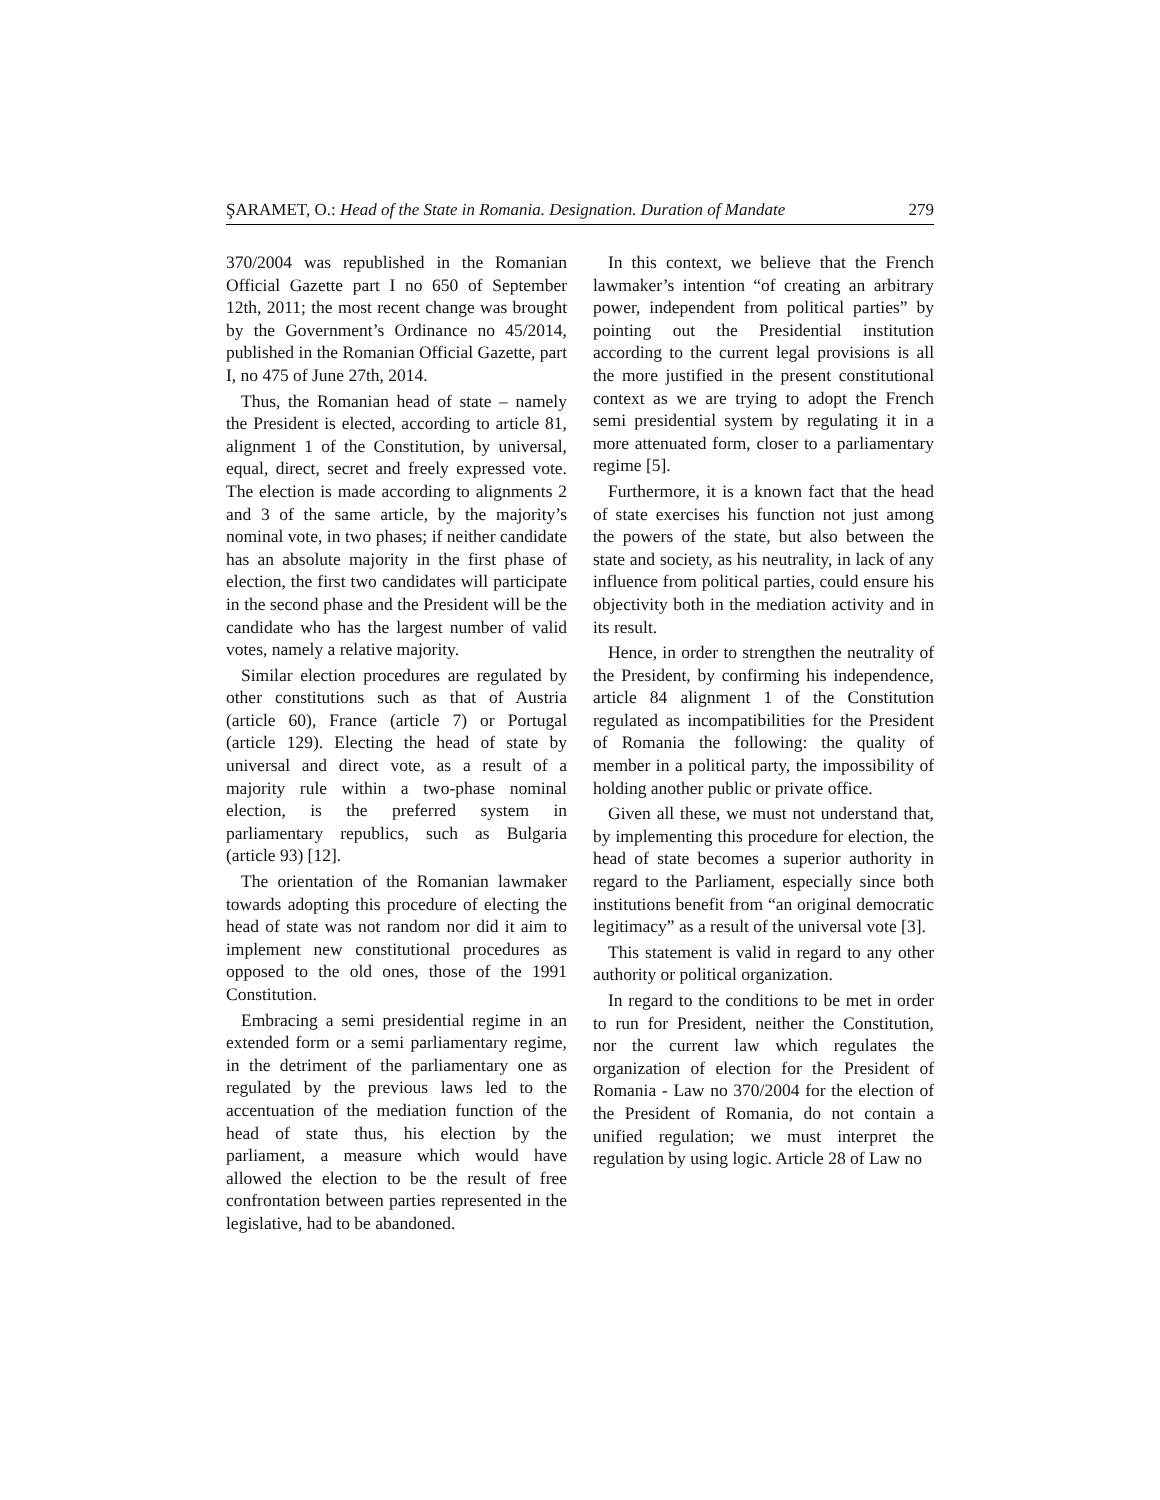ŞARAMET, O.: Head of the State in Romania. Designation. Duration of Mandate 279
370/2004 was republished in the Romanian Official Gazette part I no 650 of September 12th, 2011; the most recent change was brought by the Government’s Ordinance no 45/2014, published in the Romanian Official Gazette, part I, no 475 of June 27th, 2014.
Thus, the Romanian head of state – namely the President is elected, according to article 81, alignment 1 of the Constitution, by universal, equal, direct, secret and freely expressed vote. The election is made according to alignments 2 and 3 of the same article, by the majority’s nominal vote, in two phases; if neither candidate has an absolute majority in the first phase of election, the first two candidates will participate in the second phase and the President will be the candidate who has the largest number of valid votes, namely a relative majority.
Similar election procedures are regulated by other constitutions such as that of Austria (article 60), France (article 7) or Portugal (article 129). Electing the head of state by universal and direct vote, as a result of a majority rule within a two-phase nominal election, is the preferred system in parliamentary republics, such as Bulgaria (article 93) [12].
The orientation of the Romanian lawmaker towards adopting this procedure of electing the head of state was not random nor did it aim to implement new constitutional procedures as opposed to the old ones, those of the 1991 Constitution.
Embracing a semi presidential regime in an extended form or a semi parliamentary regime, in the detriment of the parliamentary one as regulated by the previous laws led to the accentuation of the mediation function of the head of state thus, his election by the parliament, a measure which would have allowed the election to be the result of free confrontation between parties represented in the legislative, had to be abandoned.
In this context, we believe that the French lawmaker’s intention “of creating an arbitrary power, independent from political parties” by pointing out the Presidential institution according to the current legal provisions is all the more justified in the present constitutional context as we are trying to adopt the French semi presidential system by regulating it in a more attenuated form, closer to a parliamentary regime [5].
Furthermore, it is a known fact that the head of state exercises his function not just among the powers of the state, but also between the state and society, as his neutrality, in lack of any influence from political parties, could ensure his objectivity both in the mediation activity and in its result.
Hence, in order to strengthen the neutrality of the President, by confirming his independence, article 84 alignment 1 of the Constitution regulated as incompatibilities for the President of Romania the following: the quality of member in a political party, the impossibility of holding another public or private office.
Given all these, we must not understand that, by implementing this procedure for election, the head of state becomes a superior authority in regard to the Parliament, especially since both institutions benefit from “an original democratic legitimacy” as a result of the universal vote [3].
This statement is valid in regard to any other authority or political organization.
In regard to the conditions to be met in order to run for President, neither the Constitution, nor the current law which regulates the organization of election for the President of Romania - Law no 370/2004 for the election of the President of Romania, do not contain a unified regulation; we must interpret the regulation by using logic. Article 28 of Law no